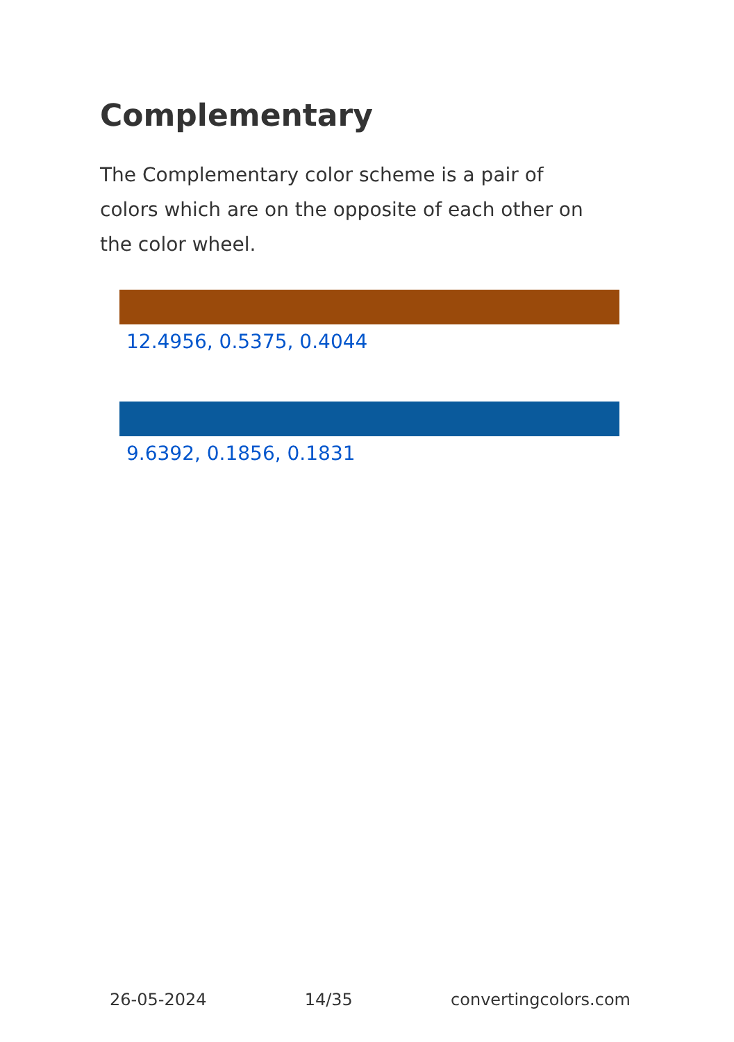Complementary
The Complementary color scheme is a pair of colors which are on the opposite of each other on the color wheel.
12.4956, 0.5375, 0.4044
9.6392, 0.1856, 0.1831
26-05-2024 14/35 convertingcolors.com